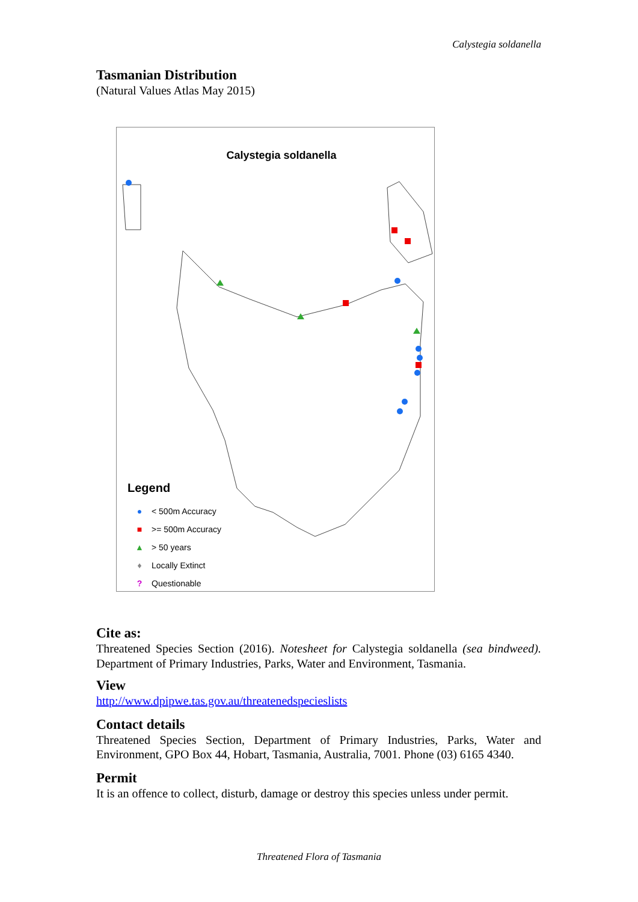Calystegia soldanella
Tasmanian Distribution
(Natural Values Atlas May 2015)
Calystegia soldanella
Legend
● < 500m Accuracy
■ >= 500m Accuracy
▲ > 50 years
♦ Locally Extinct
? Questionable
Cite as:
Threatened Species Section (2016). Notesheet for Calystegia soldanella (sea bindweed). Department of Primary Industries, Parks, Water and Environment, Tasmania.
View
http://www.dpipwe.tas.gov.au/threatenedspecieslists
Contact details
Threatened Species Section, Department of Primary Industries, Parks, Water and Environment, GPO Box 44, Hobart, Tasmania, Australia, 7001. Phone (03) 6165 4340.
Permit
It is an offence to collect, disturb, damage or destroy this species unless under permit.
Threatened Flora of Tasmania